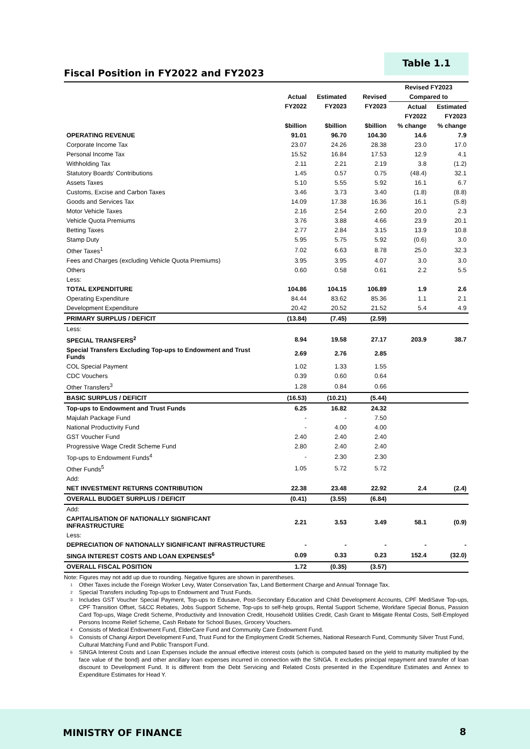Fiscal Position in FY2022 and FY2023
Table 1.1
| | | | | Revised FY2023 | |
| --- | --- | --- | --- | --- | --- |
| | Actual | Estimated | Revised | Compared to | |
| | FY2022 | FY2023 | FY2023 | Actual | Estimated |
| | | | | FY2022 | FY2023 |
| | $billion | $billion | $billion | % change | % change |
| OPERATING REVENUE | 91.01 | 96.70 | 104.30 | 14.6 | 7.9 |
| Corporate Income Tax | 23.07 | 24.26 | 28.38 | 23.0 | 17.0 |
| Personal Income Tax | 15.52 | 16.84 | 17.53 | 12.9 | 4.1 |
| Withholding Tax | 2.11 | 2.21 | 2.19 | 3.8 | (1.2) |
| Statutory Boards' Contributions | 1.45 | 0.57 | 0.75 | (48.4) | 32.1 |
| Assets Taxes | 5.10 | 5.55 | 5.92 | 16.1 | 6.7 |
| Customs, Excise and Carbon Taxes | 3.46 | 3.73 | 3.40 | (1.8) | (8.8) |
| Goods and Services Tax | 14.09 | 17.38 | 16.36 | 16.1 | (5.8) |
| Motor Vehicle Taxes | 2.16 | 2.54 | 2.60 | 20.0 | 2.3 |
| Vehicle Quota Premiums | 3.76 | 3.88 | 4.66 | 23.9 | 20.1 |
| Betting Taxes | 2.77 | 2.84 | 3.15 | 13.9 | 10.8 |
| Stamp Duty | 5.95 | 5.75 | 5.92 | (0.6) | 3.0 |
| Other Taxes<sup>1</sup> | 7.02 | 6.63 | 8.78 | 25.0 | 32.3 |
| Fees and Charges (excluding Vehicle Quota Premiums) | 3.95 | 3.95 | 4.07 | 3.0 | 3.0 |
| Others | 0.60 | 0.58 | 0.61 | 2.2 | 5.5 |
| Less: | | | | | |
| TOTAL EXPENDITURE | 104.86 | 104.15 | 106.89 | 1.9 | 2.6 |
| Operating Expenditure | 84.44 | 83.62 | 85.36 | 1.1 | 2.1 |
| Development Expenditure | 20.42 | 20.52 | 21.52 | 5.4 | 4.9 |
| PRIMARY SURPLUS / DEFICIT | (13.84) | (7.45) | (2.59) | | |
| Less: | | | | | |
| SPECIAL TRANSFERS<sup>2</sup> | 8.94 | 19.58 | 27.17 | 203.9 | 38.7 |
| Special Transfers Excluding Top-ups to Endowment and Trust Funds | 2.69 | 2.76 | 2.85 | | |
| COL Special Payment | 1.02 | 1.33 | 1.55 | | |
| CDC Vouchers | 0.39 | 0.60 | 0.64 | | |
| Other Transfers<sup>3</sup> | 1.28 | 0.84 | 0.66 | | |
| BASIC SURPLUS / DEFICIT | (16.53) | (10.21) | (5.44) | | |
| Top-ups to Endowment and Trust Funds | 6.25 | 16.82 | 24.32 | | |
| Majulah Package Fund | - | - | 7.50 | | |
| National Productivity Fund | - | 4.00 | 4.00 | | |
| GST Voucher Fund | 2.40 | 2.40 | 2.40 | | |
| Progressive Wage Credit Scheme Fund | 2.80 | 2.40 | 2.40 | | |
| Top-ups to Endowment Funds<sup>4</sup> | - | 2.30 | 2.30 | | |
| Other Funds<sup>5</sup> | 1.05 | 5.72 | 5.72 | | |
| Add: | | | | | |
| NET INVESTMENT RETURNS CONTRIBUTION | 22.38 | 23.48 | 22.92 | 2.4 | (2.4) |
| OVERALL BUDGET SURPLUS / DEFICIT | (0.41) | (3.55) | (6.84) | | |
| Add: | | | | | |
| CAPITALISATION OF NATIONALLY SIGNIFICANT INFRASTRUCTURE | 2.21 | 3.53 | 3.49 | 58.1 | (0.9) |
| Less: | | | | | |
| DEPRECIATION OF NATIONALLY SIGNIFICANT INFRASTRUCTURE | - | - | - | - | - |
| SINGA INTEREST COSTS AND LOAN EXPENSES<sup>6</sup> | 0.09 | 0.33 | 0.23 | 152.4 | (32.0) |
| OVERALL FISCAL POSITION | 1.72 | (0.35) | (3.57) | | |
Note: Figures may not add up due to rounding. Negative figures are shown in parentheses.
1 Other Taxes include the Foreign Worker Levy, Water Conservation Tax, Land Betterment Charge and Annual Tonnage Tax.
2 Special Transfers including Top-ups to Endowment and Trust Funds.
3 Includes GST Voucher Special Payment, Top-ups to Edusave, Post-Secondary Education and Child Development Accounts, CPF MediSave Top-ups, CPF Transition Offset, S&CC Rebates, Jobs Support Scheme, Top-ups to self-help groups, Rental Support Scheme, Workfare Special Bonus, Passion Card Top-ups, Wage Credit Scheme, Productivity and Innovation Credit, Household Utilities Credit, Cash Grant to Mitigate Rental Costs, Self-Employed Persons Income Relief Scheme, Cash Rebate for School Buses, Grocery Vouchers.
4 Consists of Medical Endowment Fund, ElderCare Fund and Community Care Endowment Fund.
5 Consists of Changi Airport Development Fund, Trust Fund for the Employment Credit Schemes, National Research Fund, Community Silver Trust Fund, Cultural Matching Fund and Public Transport Fund.
6 SINGA Interest Costs and Loan Expenses include the annual effective interest costs (which is computed based on the yield to maturity multiplied by the face value of the bond) and other ancillary loan expenses incurred in connection with the SINGA. It excludes principal repayment and transfer of loan discount to Development Fund. It is different from the Debt Servicing and Related Costs presented in the Expenditure Estimates and Annex to Expenditure Estimates for Head Y.
MINISTRY OF FINANCE 8